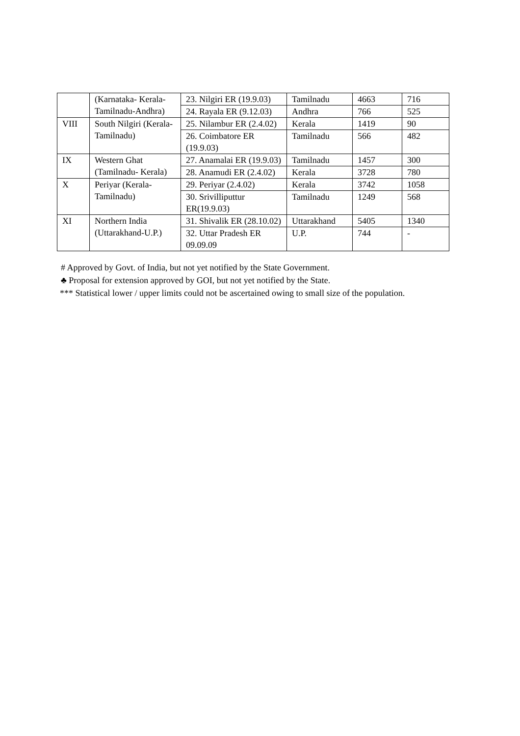| | (Karnataka- Kerala-Tamilnadu-Andhra) | 23. Nilgiri ER (19.9.03) | Tamilnadu | 4663 | 716 |
| | | 24. Rayala ER (9.12.03) | Andhra | 766 | 525 |
| VIII | South Nilgiri (Kerala- Tamilnadu) | 25. Nilambur ER (2.4.02) | Kerala | 1419 | 90 |
| | | 26. Coimbatore ER (19.9.03) | Tamilnadu | 566 | 482 |
| IX | Western Ghat (Tamilnadu- Kerala) | 27. Anamalai ER (19.9.03) | Tamilnadu | 1457 | 300 |
| | | 28. Anamudi ER (2.4.02) | Kerala | 3728 | 780 |
| X | Periyar (Kerala- Tamilnadu) | 29. Periyar (2.4.02) | Kerala | 3742 | 1058 |
| | | 30. Srivilliputtur ER(19.9.03) | Tamilnadu | 1249 | 568 |
| XI | Northern India (Uttarakhand-U.P.) | 31. Shivalik ER (28.10.02) | Uttarakhand | 5405 | 1340 |
| | | 32. Uttar Pradesh ER 09.09.09 | U.P. | 744 | - |
# Approved by Govt. of India, but not yet notified by the State Government.
♣ Proposal for extension approved by GOI, but not yet notified by the State.
*** Statistical lower / upper limits could not be ascertained owing to small size of the population.